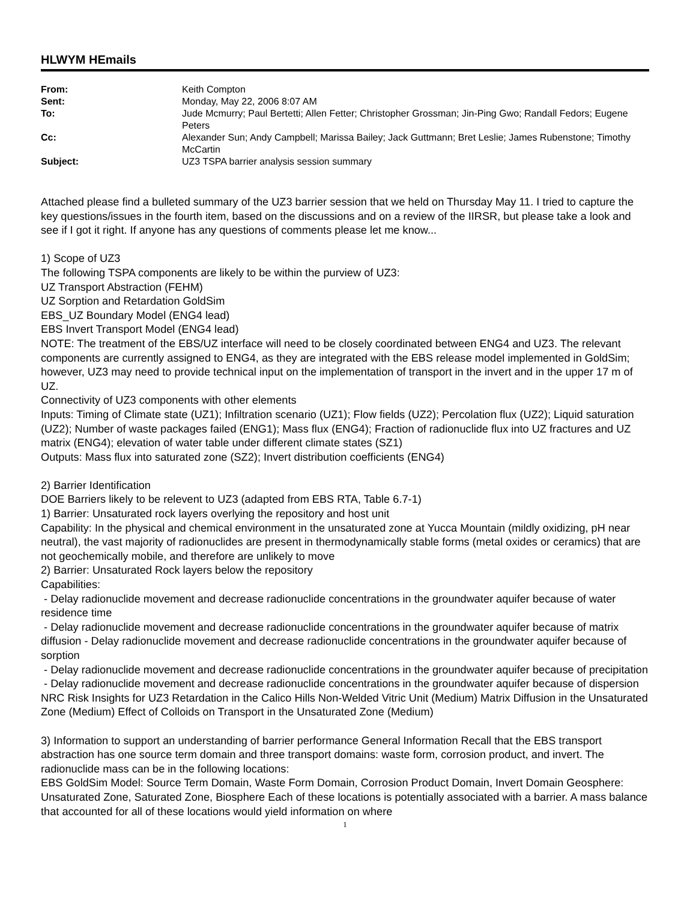HLWYM HEmails
| From: | Keith Compton |
| Sent: | Monday, May 22, 2006 8:07 AM |
| To: | Jude Mcmurry; Paul Bertetti; Allen Fetter; Christopher Grossman; Jin-Ping Gwo; Randall Fedors; Eugene Peters |
| Cc: | Alexander Sun; Andy Campbell; Marissa Bailey; Jack Guttmann; Bret Leslie; James Rubenstone; Timothy McCartin |
| Subject: | UZ3 TSPA barrier analysis session summary |
Attached please find a bulleted summary of the UZ3 barrier session that we held on Thursday May 11. I tried to capture the key questions/issues in the fourth item, based on the discussions and on a review of the IIRSR, but please take a look and see if I got it right. If anyone has any questions of comments please let me know...
1) Scope of UZ3
The following TSPA components are likely to be within the purview of UZ3:
UZ Transport Abstraction (FEHM)
UZ Sorption and Retardation GoldSim
EBS_UZ Boundary Model (ENG4 lead)
EBS Invert Transport Model (ENG4 lead)
NOTE: The treatment of the EBS/UZ interface will need to be closely coordinated between ENG4 and UZ3. The relevant components are currently assigned to ENG4, as they are integrated with the EBS release model implemented in GoldSim; however, UZ3 may need to provide technical input on the implementation of transport in the invert and in the upper 17 m of UZ.
Connectivity of UZ3 components with other elements
Inputs: Timing of Climate state (UZ1); Infiltration scenario (UZ1); Flow fields (UZ2); Percolation flux (UZ2); Liquid saturation (UZ2); Number of waste packages failed (ENG1); Mass flux (ENG4); Fraction of radionuclide flux into UZ fractures and UZ matrix (ENG4); elevation of water table under different climate states (SZ1)
Outputs: Mass flux into saturated zone (SZ2); Invert distribution coefficients (ENG4)
2) Barrier Identification
DOE Barriers likely to be relevent to UZ3 (adapted from EBS RTA, Table 6.7-1)
1) Barrier: Unsaturated rock layers overlying the repository and host unit
Capability: In the physical and chemical environment in the unsaturated zone at Yucca Mountain (mildly oxidizing, pH near neutral), the vast majority of radionuclides are present in thermodynamically stable forms (metal oxides or ceramics) that are not geochemically mobile, and therefore are unlikely to move
2) Barrier: Unsaturated Rock layers below the repository
Capabilities:
- Delay radionuclide movement and decrease radionuclide concentrations in the groundwater aquifer because of water residence time
- Delay radionuclide movement and decrease radionuclide concentrations in the groundwater aquifer because of matrix diffusion - Delay radionuclide movement and decrease radionuclide concentrations in the groundwater aquifer because of sorption
- Delay radionuclide movement and decrease radionuclide concentrations in the groundwater aquifer because of precipitation
- Delay radionuclide movement and decrease radionuclide concentrations in the groundwater aquifer because of dispersion NRC Risk Insights for UZ3 Retardation in the Calico Hills Non-Welded Vitric Unit (Medium) Matrix Diffusion in the Unsaturated Zone (Medium) Effect of Colloids on Transport in the Unsaturated Zone (Medium)
3) Information to support an understanding of barrier performance General Information Recall that the EBS transport abstraction has one source term domain and three transport domains: waste form, corrosion product, and invert. The radionuclide mass can be in the following locations:
EBS GoldSim Model: Source Term Domain, Waste Form Domain, Corrosion Product Domain, Invert Domain Geosphere: Unsaturated Zone, Saturated Zone, Biosphere Each of these locations is potentially associated with a barrier. A mass balance that accounted for all of these locations would yield information on where
1